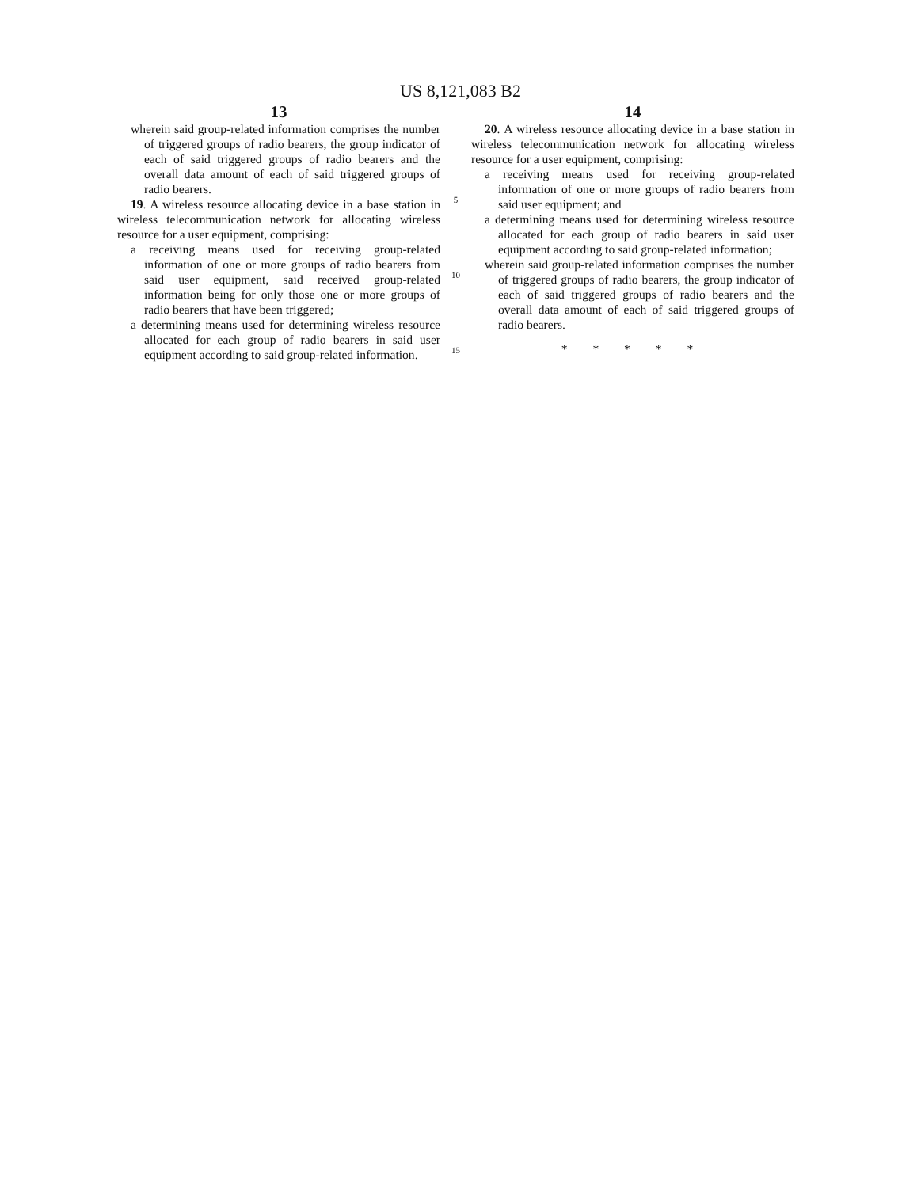US 8,121,083 B2
13
wherein said group-related information comprises the number of triggered groups of radio bearers, the group indicator of each of said triggered groups of radio bearers and the overall data amount of each of said triggered groups of radio bearers.
19. A wireless resource allocating device in a base station in wireless telecommunication network for allocating wireless resource for a user equipment, comprising:
a receiving means used for receiving group-related information of one or more groups of radio bearers from said user equipment, said received group-related information being for only those one or more groups of radio bearers that have been triggered;
a determining means used for determining wireless resource allocated for each group of radio bearers in said user equipment according to said group-related information.
5
10
15
14
20. A wireless resource allocating device in a base station in wireless telecommunication network for allocating wireless resource for a user equipment, comprising:
a receiving means used for receiving group-related information of one or more groups of radio bearers from said user equipment; and
a determining means used for determining wireless resource allocated for each group of radio bearers in said user equipment according to said group-related information;
wherein said group-related information comprises the number of triggered groups of radio bearers, the group indicator of each of said triggered groups of radio bearers and the overall data amount of each of said triggered groups of radio bearers.
* * * * *